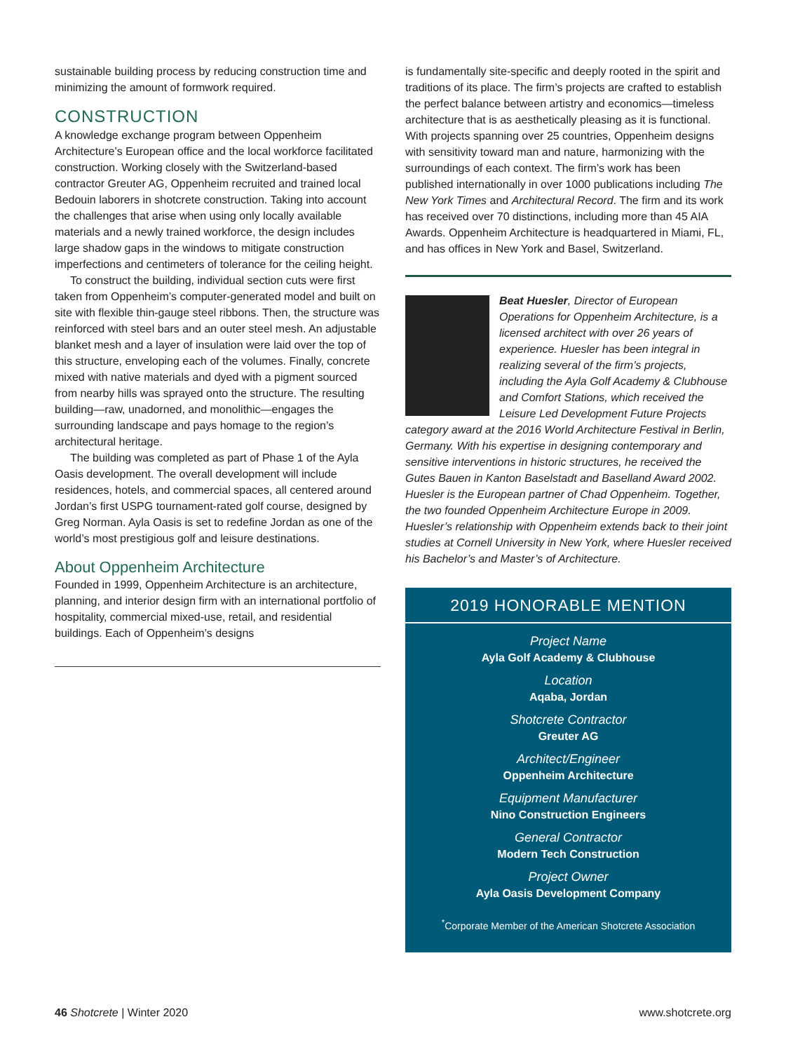sustainable building process by reducing construction time and minimizing the amount of formwork required.
CONSTRUCTION
A knowledge exchange program between Oppenheim Architecture’s European office and the local workforce facilitated construction. Working closely with the Switzerland-based contractor Greuter AG, Oppenheim recruited and trained local Bedouin laborers in shotcrete construction. Taking into account the challenges that arise when using only locally available materials and a newly trained workforce, the design includes large shadow gaps in the windows to mitigate construction imperfections and centimeters of tolerance for the ceiling height.
To construct the building, individual section cuts were first taken from Oppenheim’s computer-generated model and built on site with flexible thin-gauge steel ribbons. Then, the structure was reinforced with steel bars and an outer steel mesh. An adjustable blanket mesh and a layer of insulation were laid over the top of this structure, enveloping each of the volumes. Finally, concrete mixed with native materials and dyed with a pigment sourced from nearby hills was sprayed onto the structure. The resulting building—raw, unadorned, and monolithic—engages the surrounding landscape and pays homage to the region’s architectural heritage.
The building was completed as part of Phase 1 of the Ayla Oasis development. The overall development will include residences, hotels, and commercial spaces, all centered around Jordan’s first USPG tournament-rated golf course, designed by Greg Norman. Ayla Oasis is set to redefine Jordan as one of the world’s most prestigious golf and leisure destinations.
About Oppenheim Architecture
Founded in 1999, Oppenheim Architecture is an architecture, planning, and interior design firm with an international portfolio of hospitality, commercial mixed-use, retail, and residential buildings. Each of Oppenheim’s designs
is fundamentally site-specific and deeply rooted in the spirit and traditions of its place. The firm’s projects are crafted to establish the perfect balance between artistry and economics—timeless architecture that is as aesthetically pleasing as it is functional. With projects spanning over 25 countries, Oppenheim designs with sensitivity toward man and nature, harmonizing with the surroundings of each context. The firm’s work has been published internationally in over 1000 publications including The New York Times and Architectural Record. The firm and its work has received over 70 distinctions, including more than 45 AIA Awards. Oppenheim Architecture is headquartered in Miami, FL, and has offices in New York and Basel, Switzerland.
Beat Huesler, Director of European Operations for Oppenheim Architecture, is a licensed architect with over 26 years of experience. Huesler has been integral in realizing several of the firm’s projects, including the Ayla Golf Academy & Clubhouse and Comfort Stations, which received the Leisure Led Development Future Projects category award at the 2016 World Architecture Festival in Berlin, Germany. With his expertise in designing contemporary and sensitive interventions in historic structures, he received the Gutes Bauen in Kanton Baselstadt and Baselland Award 2002. Huesler is the European partner of Chad Oppenheim. Together, the two founded Oppenheim Architecture Europe in 2009. Huesler’s relationship with Oppenheim extends back to their joint studies at Cornell University in New York, where Huesler received his Bachelor’s and Master’s of Architecture.
2019 HONORABLE MENTION
Project Name
Ayla Golf Academy & Clubhouse
Location
Aqaba, Jordan
Shotcrete Contractor
Greuter AG
Architect/Engineer
Oppenheim Architecture
Equipment Manufacturer
Nino Construction Engineers
General Contractor
Modern Tech Construction
Project Owner
Ayla Oasis Development Company
<sup>*</sup> Corporate Member of the American Shotcrete Association
46 Shotcrete | Winter 2020 www.shotcrete.org